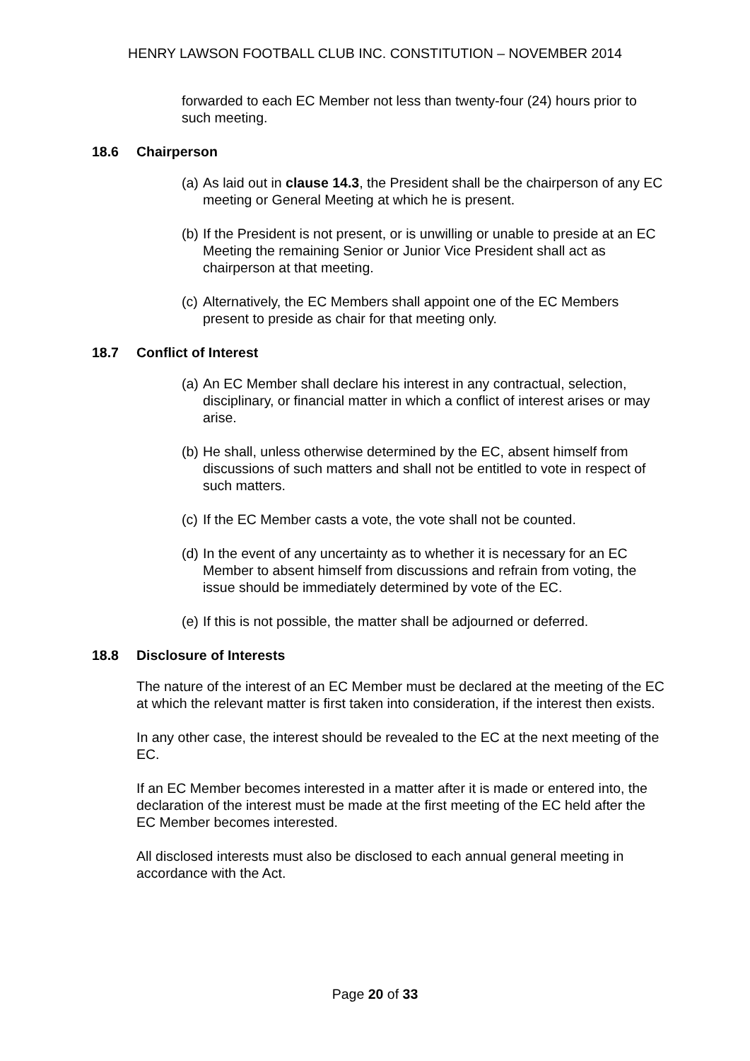HENRY LAWSON FOOTBALL CLUB INC. CONSTITUTION – NOVEMBER 2014
forwarded to each EC Member not less than twenty-four (24) hours prior to such meeting.
18.6 Chairperson
(a) As laid out in clause 14.3, the President shall be the chairperson of any EC meeting or General Meeting at which he is present.
(b) If the President is not present, or is unwilling or unable to preside at an EC Meeting the remaining Senior or Junior Vice President shall act as chairperson at that meeting.
(c) Alternatively, the EC Members shall appoint one of the EC Members present to preside as chair for that meeting only.
18.7 Conflict of Interest
(a) An EC Member shall declare his interest in any contractual, selection, disciplinary, or financial matter in which a conflict of interest arises or may arise.
(b) He shall, unless otherwise determined by the EC, absent himself from discussions of such matters and shall not be entitled to vote in respect of such matters.
(c) If the EC Member casts a vote, the vote shall not be counted.
(d) In the event of any uncertainty as to whether it is necessary for an EC Member to absent himself from discussions and refrain from voting, the issue should be immediately determined by vote of the EC.
(e) If this is not possible, the matter shall be adjourned or deferred.
18.8 Disclosure of Interests
The nature of the interest of an EC Member must be declared at the meeting of the EC at which the relevant matter is first taken into consideration, if the interest then exists.
In any other case, the interest should be revealed to the EC at the next meeting of the EC.
If an EC Member becomes interested in a matter after it is made or entered into, the declaration of the interest must be made at the first meeting of the EC held after the EC Member becomes interested.
All disclosed interests must also be disclosed to each annual general meeting in accordance with the Act.
Page 20 of 33